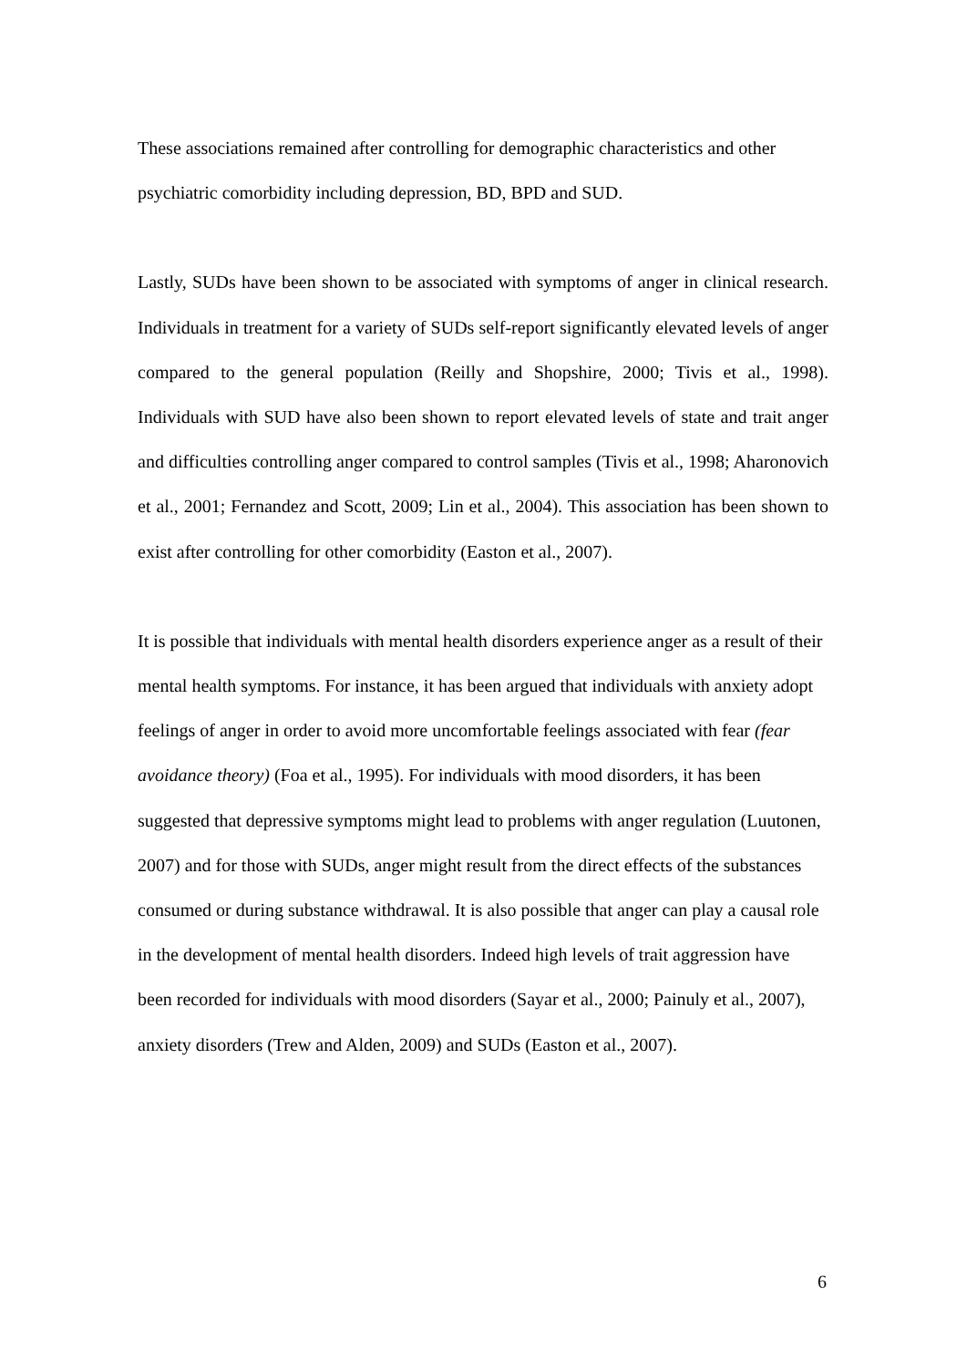These associations remained after controlling for demographic characteristics and other psychiatric comorbidity including depression, BD, BPD and SUD.
Lastly, SUDs have been shown to be associated with symptoms of anger in clinical research. Individuals in treatment for a variety of SUDs self-report significantly elevated levels of anger compared to the general population (Reilly and Shopshire, 2000; Tivis et al., 1998). Individuals with SUD have also been shown to report elevated levels of state and trait anger and difficulties controlling anger compared to control samples (Tivis et al., 1998; Aharonovich et al., 2001; Fernandez and Scott, 2009; Lin et al., 2004). This association has been shown to exist after controlling for other comorbidity (Easton et al., 2007).
It is possible that individuals with mental health disorders experience anger as a result of their mental health symptoms. For instance, it has been argued that individuals with anxiety adopt feelings of anger in order to avoid more uncomfortable feelings associated with fear (fear avoidance theory) (Foa et al., 1995). For individuals with mood disorders, it has been suggested that depressive symptoms might lead to problems with anger regulation (Luutonen, 2007) and for those with SUDs, anger might result from the direct effects of the substances consumed or during substance withdrawal. It is also possible that anger can play a causal role in the development of mental health disorders. Indeed high levels of trait aggression have been recorded for individuals with mood disorders (Sayar et al., 2000; Painuly et al., 2007), anxiety disorders (Trew and Alden, 2009) and SUDs (Easton et al., 2007).
6